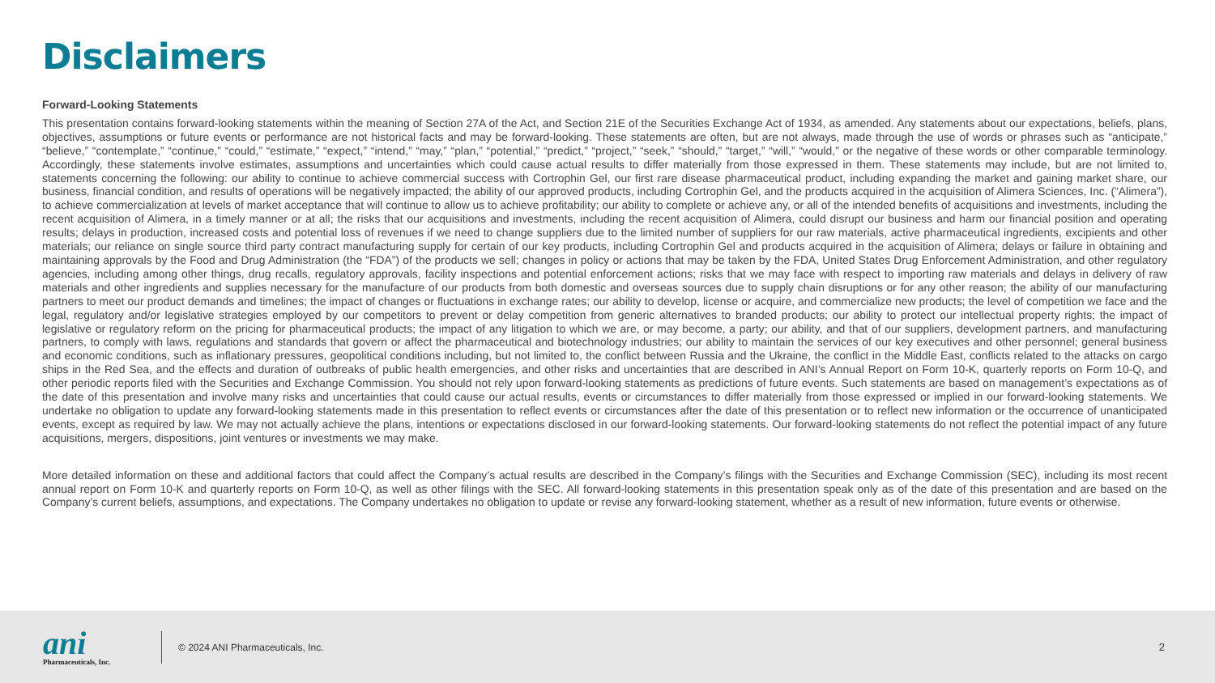Disclaimers
Forward-Looking Statements
This presentation contains forward-looking statements within the meaning of Section 27A of the Act, and Section 21E of the Securities Exchange Act of 1934, as amended. Any statements about our expectations, beliefs, plans, objectives, assumptions or future events or performance are not historical facts and may be forward-looking. These statements are often, but are not always, made through the use of words or phrases such as “anticipate,” “believe,” “contemplate,” “continue,” “could,” “estimate,” “expect,” “intend,” “may,” “plan,” “potential,” “predict,” “project,” “seek,” “should,” “target,” “will,” “would,” or the negative of these words or other comparable terminology. Accordingly, these statements involve estimates, assumptions and uncertainties which could cause actual results to differ materially from those expressed in them. These statements may include, but are not limited to, statements concerning the following: our ability to continue to achieve commercial success with Cortrophin Gel, our first rare disease pharmaceutical product, including expanding the market and gaining market share, our business, financial condition, and results of operations will be negatively impacted; the ability of our approved products, including Cortrophin Gel, and the products acquired in the acquisition of Alimera Sciences, Inc. (“Alimera”), to achieve commercialization at levels of market acceptance that will continue to allow us to achieve profitability; our ability to complete or achieve any, or all of the intended benefits of acquisitions and investments, including the recent acquisition of Alimera, in a timely manner or at all; the risks that our acquisitions and investments, including the recent acquisition of Alimera, could disrupt our business and harm our financial position and operating results; delays in production, increased costs and potential loss of revenues if we need to change suppliers due to the limited number of suppliers for our raw materials, active pharmaceutical ingredients, excipients and other materials; our reliance on single source third party contract manufacturing supply for certain of our key products, including Cortrophin Gel and products acquired in the acquisition of Alimera; delays or failure in obtaining and maintaining approvals by the Food and Drug Administration (the “FDA”) of the products we sell; changes in policy or actions that may be taken by the FDA, United States Drug Enforcement Administration, and other regulatory agencies, including among other things, drug recalls, regulatory approvals, facility inspections and potential enforcement actions; risks that we may face with respect to importing raw materials and delays in delivery of raw materials and other ingredients and supplies necessary for the manufacture of our products from both domestic and overseas sources due to supply chain disruptions or for any other reason; the ability of our manufacturing partners to meet our product demands and timelines; the impact of changes or fluctuations in exchange rates; our ability to develop, license or acquire, and commercialize new products; the level of competition we face and the legal, regulatory and/or legislative strategies employed by our competitors to prevent or delay competition from generic alternatives to branded products; our ability to protect our intellectual property rights; the impact of legislative or regulatory reform on the pricing for pharmaceutical products; the impact of any litigation to which we are, or may become, a party; our ability, and that of our suppliers, development partners, and manufacturing partners, to comply with laws, regulations and standards that govern or affect the pharmaceutical and biotechnology industries; our ability to maintain the services of our key executives and other personnel; general business and economic conditions, such as inflationary pressures, geopolitical conditions including, but not limited to, the conflict between Russia and the Ukraine, the conflict in the Middle East, conflicts related to the attacks on cargo ships in the Red Sea, and the effects and duration of outbreaks of public health emergencies, and other risks and uncertainties that are described in ANI’s Annual Report on Form 10-K, quarterly reports on Form 10-Q, and other periodic reports filed with the Securities and Exchange Commission. You should not rely upon forward-looking statements as predictions of future events. Such statements are based on management’s expectations as of the date of this presentation and involve many risks and uncertainties that could cause our actual results, events or circumstances to differ materially from those expressed or implied in our forward-looking statements. We undertake no obligation to update any forward-looking statements made in this presentation to reflect events or circumstances after the date of this presentation or to reflect new information or the occurrence of unanticipated events, except as required by law. We may not actually achieve the plans, intentions or expectations disclosed in our forward-looking statements. Our forward-looking statements do not reflect the potential impact of any future acquisitions, mergers, dispositions, joint ventures or investments we may make.
More detailed information on these and additional factors that could affect the Company’s actual results are described in the Company’s filings with the Securities and Exchange Commission (SEC), including its most recent annual report on Form 10-K and quarterly reports on Form 10-Q, as well as other filings with the SEC. All forward-looking statements in this presentation speak only as of the date of this presentation and are based on the Company’s current beliefs, assumptions, and expectations. The Company undertakes no obligation to update or revise any forward-looking statement, whether as a result of new information, future events or otherwise.
ani
Pharmaceuticals, Inc.
© 2024 ANI Pharmaceuticals, Inc.
2